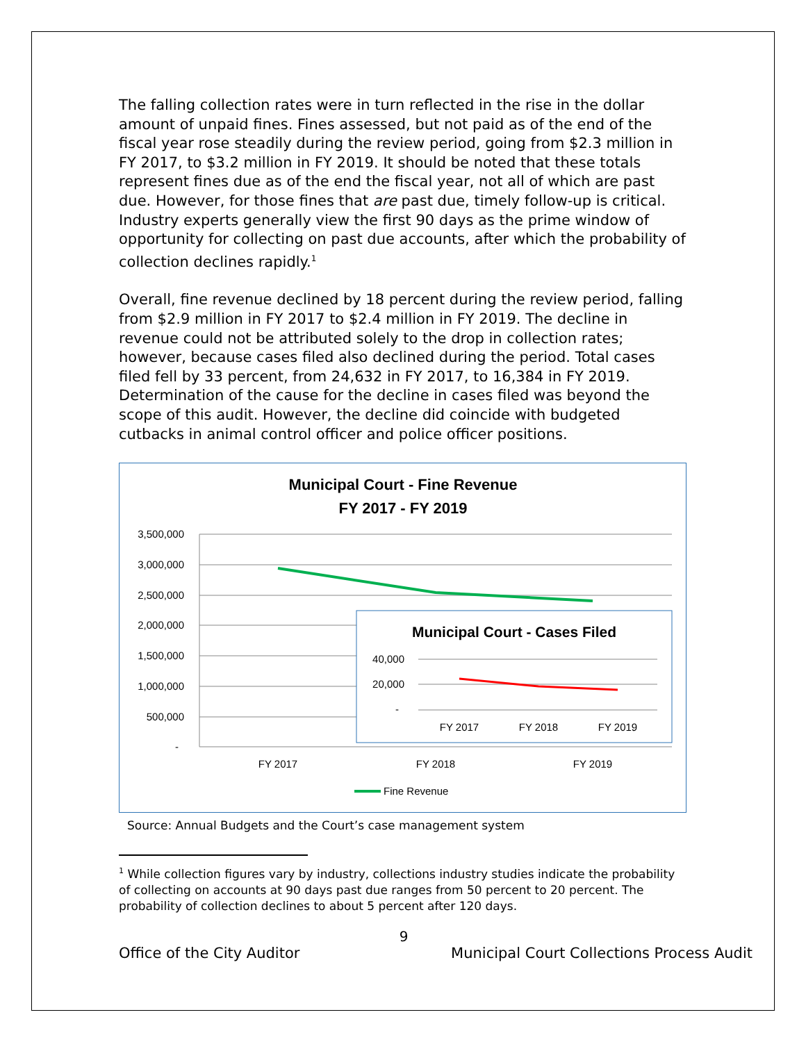The falling collection rates were in turn reflected in the rise in the dollar amount of unpaid fines. Fines assessed, but not paid as of the end of the fiscal year rose steadily during the review period, going from $2.3 million in FY 2017, to $3.2 million in FY 2019. It should be noted that these totals represent fines due as of the end the fiscal year, not all of which are past due. However, for those fines that are past due, timely follow-up is critical. Industry experts generally view the first 90 days as the prime window of opportunity for collecting on past due accounts, after which the probability of collection declines rapidly.<sup>1</sup>
Overall, fine revenue declined by 18 percent during the review period, falling from $2.9 million in FY 2017 to $2.4 million in FY 2019. The decline in revenue could not be attributed solely to the drop in collection rates; however, because cases filed also declined during the period. Total cases filed fell by 33 percent, from 24,632 in FY 2017, to 16,384 in FY 2019. Determination of the cause for the decline in cases filed was beyond the scope of this audit. However, the decline did coincide with budgeted cutbacks in animal control officer and police officer positions.
Municipal Court - Fine Revenue
FY 2017 - FY 2019
3,500,000
3,000,000
2,500,000
2,000,000
1,500,000
1,000,000
500,000
-
FY 2017
FY 2018
FY 2019
Fine Revenue
Municipal Court - Cases Filed
40,000
20,000
-
FY 2017
FY 2018
FY 2019
Source: Annual Budgets and the Court’s case management system
<sup>1</sup> While collection figures vary by industry, collections industry studies indicate the probability of collecting on accounts at 90 days past due ranges from 50 percent to 20 percent. The probability of collection declines to about 5 percent after 120 days.
9
Office of the City Auditor Municipal Court Collections Process Audit